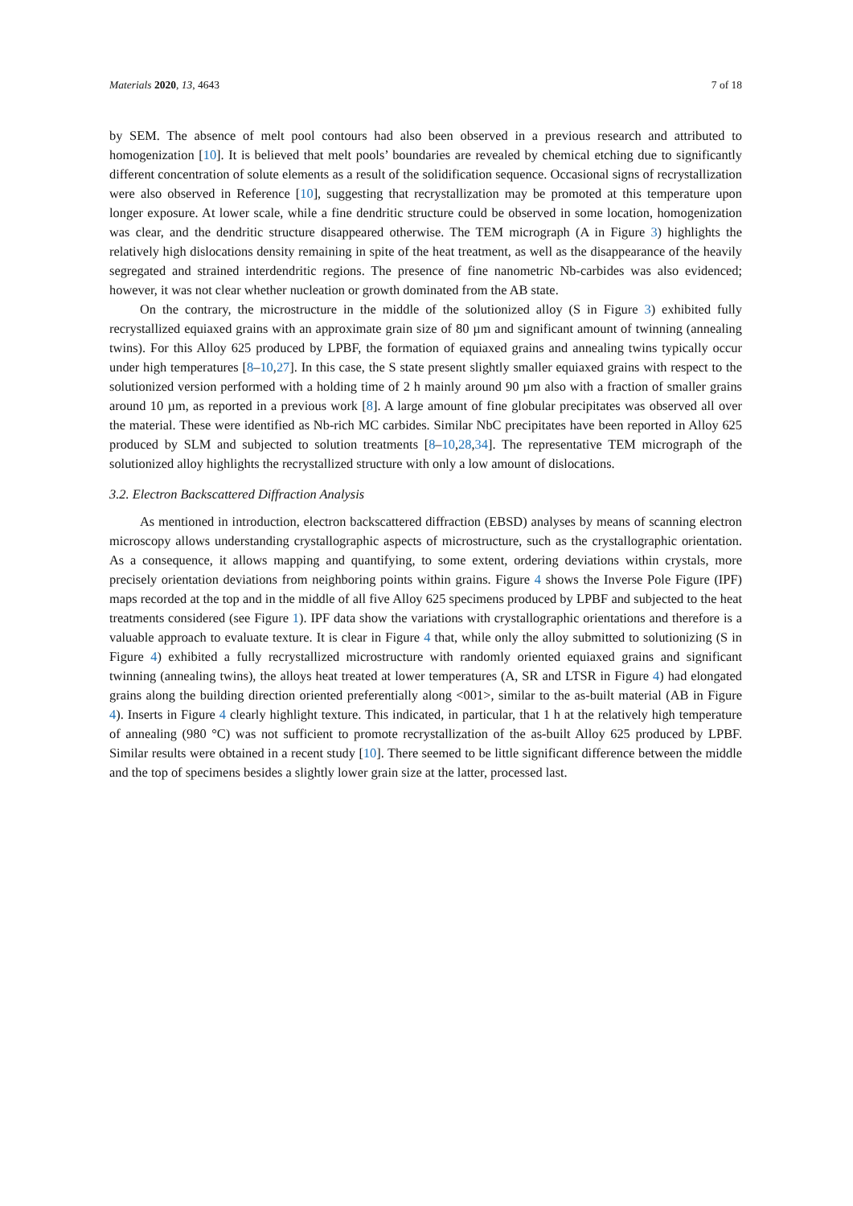Materials 2020, 13, 4643 7 of 18
by SEM. The absence of melt pool contours had also been observed in a previous research and attributed to homogenization [10]. It is believed that melt pools’ boundaries are revealed by chemical etching due to significantly different concentration of solute elements as a result of the solidification sequence. Occasional signs of recrystallization were also observed in Reference [10], suggesting that recrystallization may be promoted at this temperature upon longer exposure. At lower scale, while a fine dendritic structure could be observed in some location, homogenization was clear, and the dendritic structure disappeared otherwise. The TEM micrograph (A in Figure 3) highlights the relatively high dislocations density remaining in spite of the heat treatment, as well as the disappearance of the heavily segregated and strained interdendritic regions. The presence of fine nanometric Nb-carbides was also evidenced; however, it was not clear whether nucleation or growth dominated from the AB state.
On the contrary, the microstructure in the middle of the solutionized alloy (S in Figure 3) exhibited fully recrystallized equiaxed grains with an approximate grain size of 80 µm and significant amount of twinning (annealing twins). For this Alloy 625 produced by LPBF, the formation of equiaxed grains and annealing twins typically occur under high temperatures [8–10,27]. In this case, the S state present slightly smaller equiaxed grains with respect to the solutionized version performed with a holding time of 2 h mainly around 90 µm also with a fraction of smaller grains around 10 µm, as reported in a previous work [8]. A large amount of fine globular precipitates was observed all over the material. These were identified as Nb-rich MC carbides. Similar NbC precipitates have been reported in Alloy 625 produced by SLM and subjected to solution treatments [8–10,28,34]. The representative TEM micrograph of the solutionized alloy highlights the recrystallized structure with only a low amount of dislocations.
3.2. Electron Backscattered Diffraction Analysis
As mentioned in introduction, electron backscattered diffraction (EBSD) analyses by means of scanning electron microscopy allows understanding crystallographic aspects of microstructure, such as the crystallographic orientation. As a consequence, it allows mapping and quantifying, to some extent, ordering deviations within crystals, more precisely orientation deviations from neighboring points within grains. Figure 4 shows the Inverse Pole Figure (IPF) maps recorded at the top and in the middle of all five Alloy 625 specimens produced by LPBF and subjected to the heat treatments considered (see Figure 1). IPF data show the variations with crystallographic orientations and therefore is a valuable approach to evaluate texture. It is clear in Figure 4 that, while only the alloy submitted to solutionizing (S in Figure 4) exhibited a fully recrystallized microstructure with randomly oriented equiaxed grains and significant twinning (annealing twins), the alloys heat treated at lower temperatures (A, SR and LTSR in Figure 4) had elongated grains along the building direction oriented preferentially along <001>, similar to the as-built material (AB in Figure 4). Inserts in Figure 4 clearly highlight texture. This indicated, in particular, that 1 h at the relatively high temperature of annealing (980 °C) was not sufficient to promote recrystallization of the as-built Alloy 625 produced by LPBF. Similar results were obtained in a recent study [10]. There seemed to be little significant difference between the middle and the top of specimens besides a slightly lower grain size at the latter, processed last.